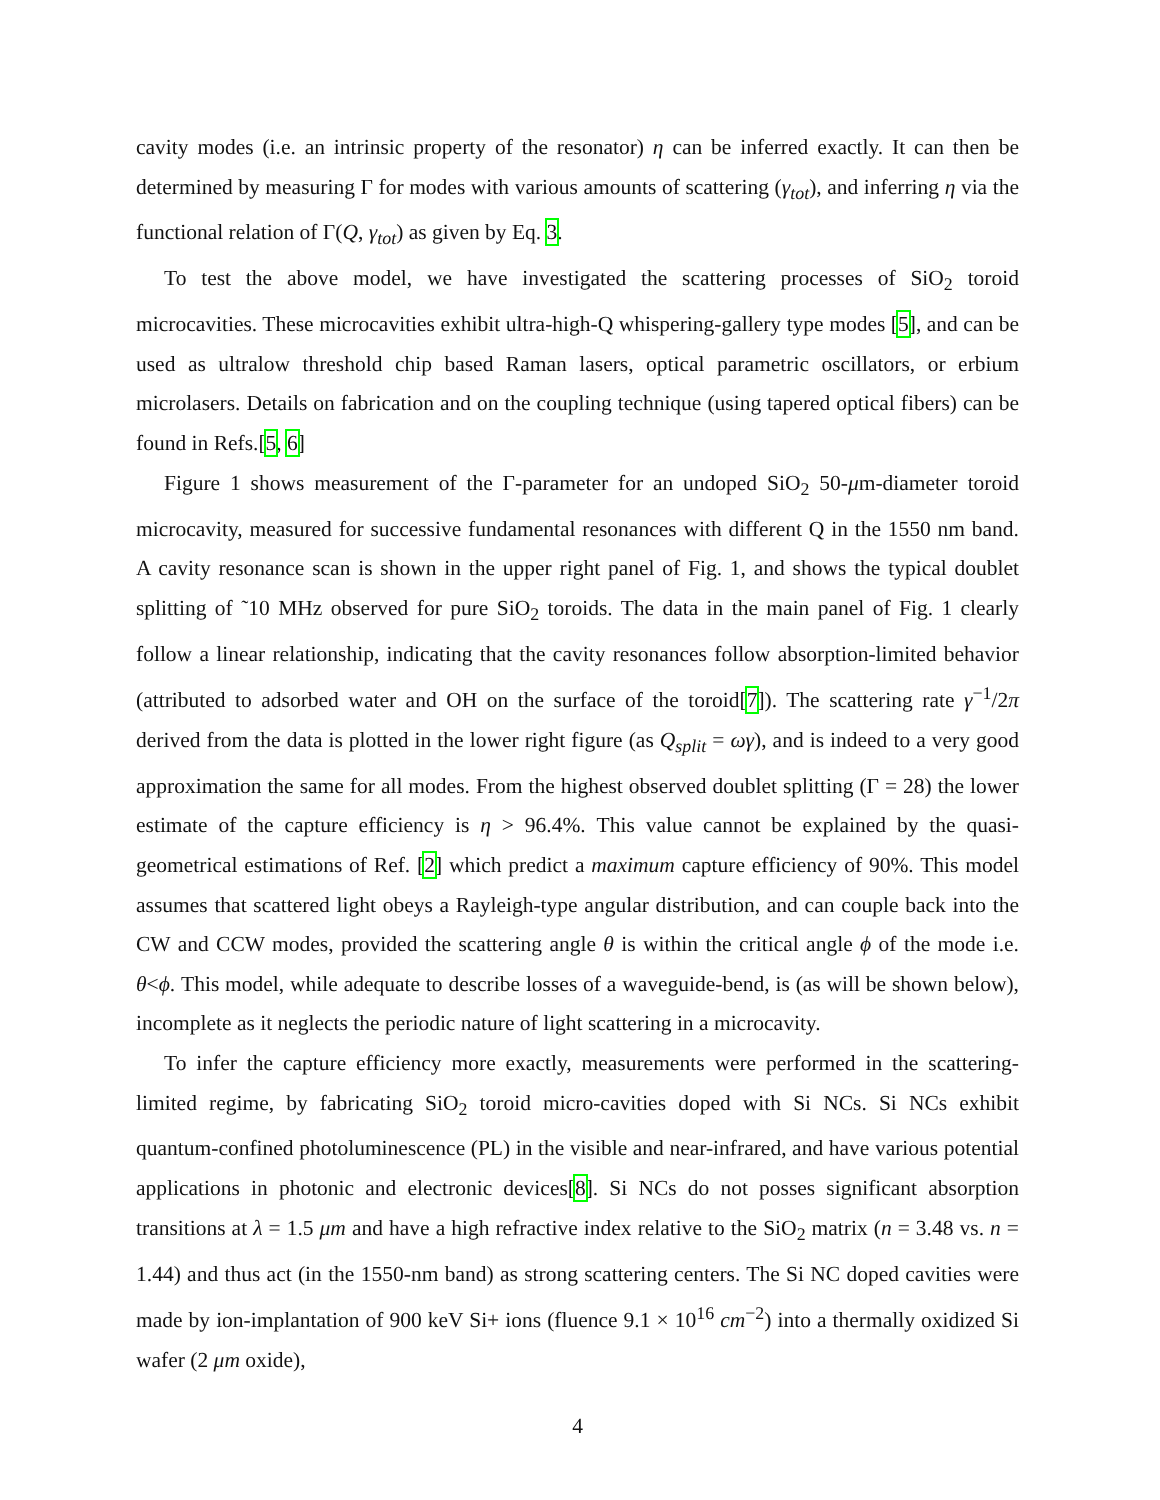cavity modes (i.e. an intrinsic property of the resonator) η can be inferred exactly. It can then be determined by measuring Γ for modes with various amounts of scattering (γ<sub>tot</sub>), and inferring η via the functional relation of Γ(Q, γ<sub>tot</sub>) as given by Eq. 3.
To test the above model, we have investigated the scattering processes of SiO<sub>2</sub> toroid microcavities. These microcavities exhibit ultra-high-Q whispering-gallery type modes [5], and can be used as ultralow threshold chip based Raman lasers, optical parametric oscillators, or erbium microlasers. Details on fabrication and on the coupling technique (using tapered optical fibers) can be found in Refs.[5, 6]
Figure 1 shows measurement of the Γ-parameter for an undoped SiO<sub>2</sub> 50-μm-diameter toroid microcavity, measured for successive fundamental resonances with different Q in the 1550 nm band. A cavity resonance scan is shown in the upper right panel of Fig. 1, and shows the typical doublet splitting of ˜10 MHz observed for pure SiO<sub>2</sub> toroids. The data in the main panel of Fig. 1 clearly follow a linear relationship, indicating that the cavity resonances follow absorption-limited behavior (attributed to adsorbed water and OH on the surface of the toroid[7]). The scattering rate γ<sup>−1</sup>/2π derived from the data is plotted in the lower right figure (as Q<sub>split</sub> = ωγ), and is indeed to a very good approximation the same for all modes. From the highest observed doublet splitting (Γ = 28) the lower estimate of the capture efficiency is η > 96.4%. This value cannot be explained by the quasi-geometrical estimations of Ref. [2] which predict a maximum capture efficiency of 90%. This model assumes that scattered light obeys a Rayleigh-type angular distribution, and can couple back into the CW and CCW modes, provided the scattering angle θ is within the critical angle ϕ of the mode i.e. θ<ϕ. This model, while adequate to describe losses of a waveguide-bend, is (as will be shown below), incomplete as it neglects the periodic nature of light scattering in a microcavity.
To infer the capture efficiency more exactly, measurements were performed in the scattering-limited regime, by fabricating SiO<sub>2</sub> toroid micro-cavities doped with Si NCs. Si NCs exhibit quantum-confined photoluminescence (PL) in the visible and near-infrared, and have various potential applications in photonic and electronic devices[8]. Si NCs do not posses significant absorption transitions at λ = 1.5 μm and have a high refractive index relative to the SiO<sub>2</sub> matrix (n = 3.48 vs. n = 1.44) and thus act (in the 1550-nm band) as strong scattering centers. The Si NC doped cavities were made by ion-implantation of 900 keV Si+ ions (fluence 9.1 × 10<sup>16</sup> cm<sup>−2</sup>) into a thermally oxidized Si wafer (2 μm oxide),
4